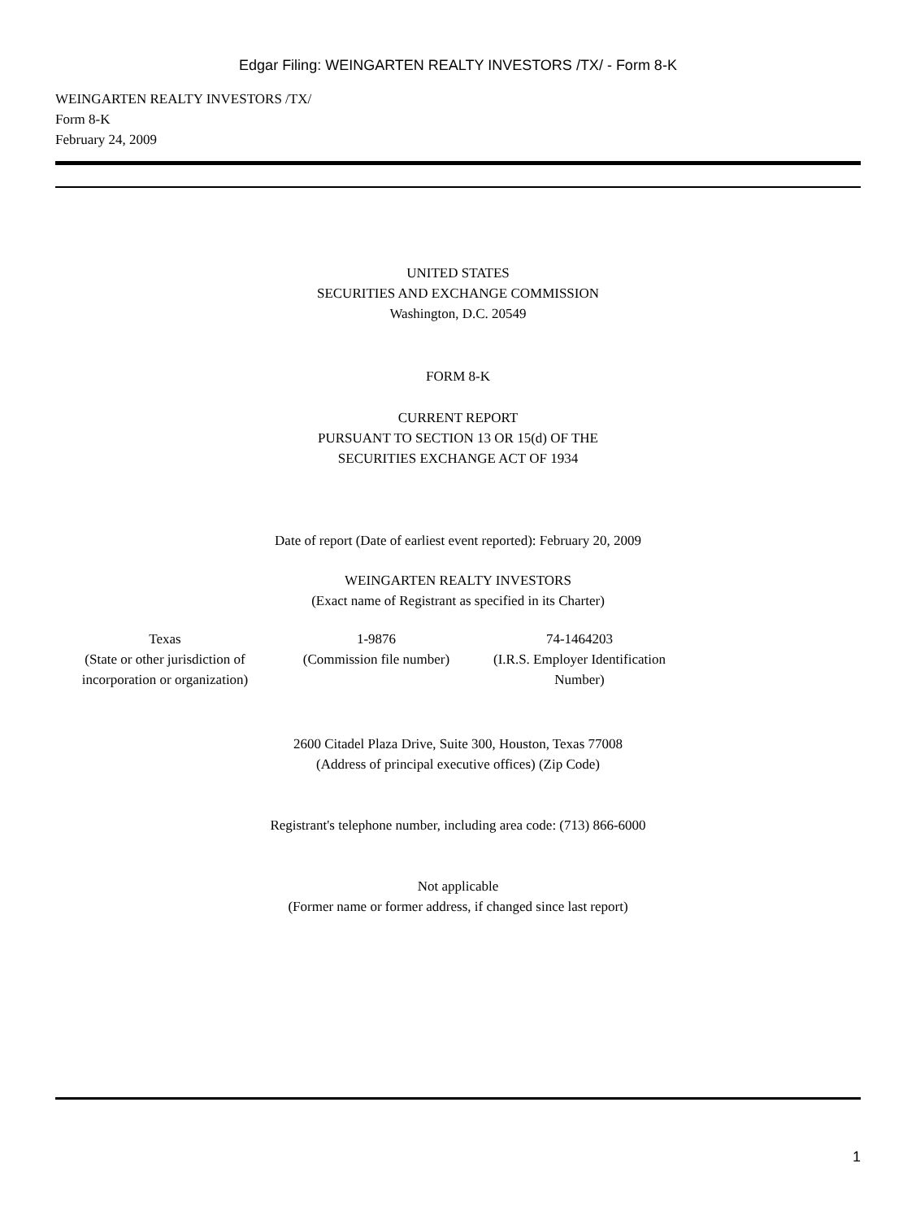Edgar Filing: WEINGARTEN REALTY INVESTORS /TX/ - Form 8-K
WEINGARTEN REALTY INVESTORS /TX/
Form 8-K
February 24, 2009
UNITED STATES
SECURITIES AND EXCHANGE COMMISSION
Washington, D.C. 20549
FORM 8-K
CURRENT REPORT
PURSUANT TO SECTION 13 OR 15(d) OF THE
SECURITIES EXCHANGE ACT OF 1934
Date of report (Date of earliest event reported): February 20, 2009
WEINGARTEN REALTY INVESTORS
(Exact name of Registrant as specified in its Charter)
| Texas | 1-9876 | 74-1464203 |
| (State or other jurisdiction of incorporation or organization) | (Commission file number) | (I.R.S. Employer Identification Number) |
2600 Citadel Plaza Drive, Suite 300, Houston, Texas 77008
(Address of principal executive offices) (Zip Code)
Registrant's telephone number, including area code: (713) 866-6000
Not applicable
(Former name or former address, if changed since last report)
1